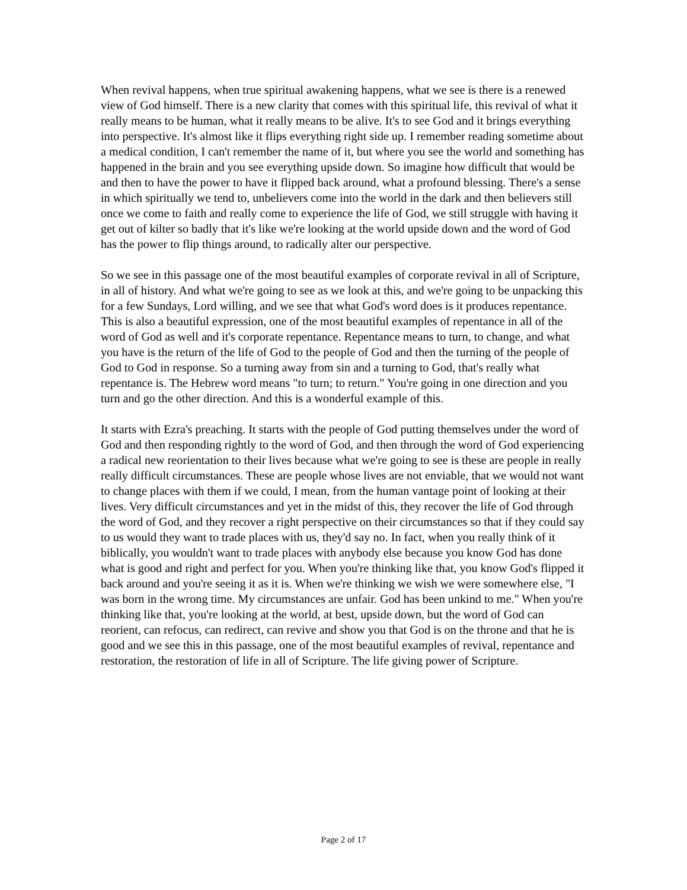When revival happens, when true spiritual awakening happens, what we see is there is a renewed view of God himself. There is a new clarity that comes with this spiritual life, this revival of what it really means to be human, what it really means to be alive. It's to see God and it brings everything into perspective. It's almost like it flips everything right side up. I remember reading sometime about a medical condition, I can't remember the name of it, but where you see the world and something has happened in the brain and you see everything upside down. So imagine how difficult that would be and then to have the power to have it flipped back around, what a profound blessing. There's a sense in which spiritually we tend to, unbelievers come into the world in the dark and then believers still once we come to faith and really come to experience the life of God, we still struggle with having it get out of kilter so badly that it's like we're looking at the world upside down and the word of God has the power to flip things around, to radically alter our perspective.
So we see in this passage one of the most beautiful examples of corporate revival in all of Scripture, in all of history. And what we're going to see as we look at this, and we're going to be unpacking this for a few Sundays, Lord willing, and we see that what God's word does is it produces repentance. This is also a beautiful expression, one of the most beautiful examples of repentance in all of the word of God as well and it's corporate repentance. Repentance means to turn, to change, and what you have is the return of the life of God to the people of God and then the turning of the people of God to God in response. So a turning away from sin and a turning to God, that's really what repentance is. The Hebrew word means "to turn; to return." You're going in one direction and you turn and go the other direction. And this is a wonderful example of this.
It starts with Ezra's preaching. It starts with the people of God putting themselves under the word of God and then responding rightly to the word of God, and then through the word of God experiencing a radical new reorientation to their lives because what we're going to see is these are people in really really difficult circumstances. These are people whose lives are not enviable, that we would not want to change places with them if we could, I mean, from the human vantage point of looking at their lives. Very difficult circumstances and yet in the midst of this, they recover the life of God through the word of God, and they recover a right perspective on their circumstances so that if they could say to us would they want to trade places with us, they'd say no. In fact, when you really think of it biblically, you wouldn't want to trade places with anybody else because you know God has done what is good and right and perfect for you. When you're thinking like that, you know God's flipped it back around and you're seeing it as it is. When we're thinking we wish we were somewhere else, "I was born in the wrong time. My circumstances are unfair. God has been unkind to me." When you're thinking like that, you're looking at the world, at best, upside down, but the word of God can reorient, can refocus, can redirect, can revive and show you that God is on the throne and that he is good and we see this in this passage, one of the most beautiful examples of revival, repentance and restoration, the restoration of life in all of Scripture. The life giving power of Scripture.
Page 2 of 17